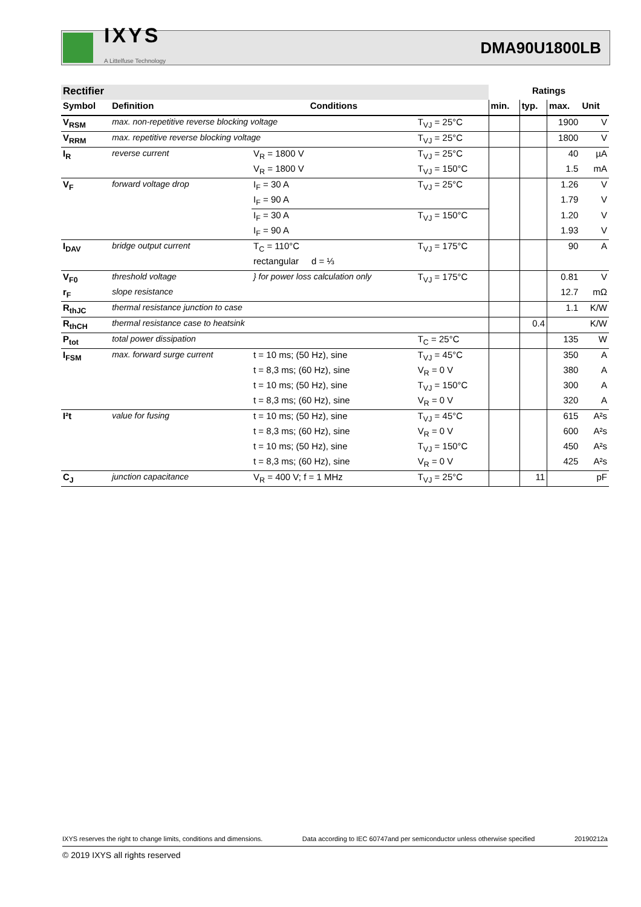IXYS
A Littelfuse Technology
DMA90U1800LB
| Rectifier | | | | Ratings | | | |
| --- | --- | --- | --- | --- | --- | --- | --- |
| Symbol | Definition | Conditions | | min. | typ. | max. | Unit |
| V<sub>RSM</sub> | max. non-repetitive reverse blocking voltage | | T<sub>VJ</sub> = 25°C | | | 1900 | V |
| V<sub>RRM</sub> | max. repetitive reverse blocking voltage | | T<sub>VJ</sub> = 25°C | | | 1800 | V |
| I<sub>R</sub> | reverse current | V<sub>R</sub> = 1800 V | T<sub>VJ</sub> = 25°C | | | 40 | µA |
| | | V<sub>R</sub> = 1800 V | T<sub>VJ</sub> = 150°C | | | 1.5 | mA |
| V<sub>F</sub> | forward voltage drop | I<sub>F</sub> = 30 A | T<sub>VJ</sub> = 25°C | | | 1.26 | V |
| | | I<sub>F</sub> = 90 A | | | | 1.79 | V |
| | | I<sub>F</sub> = 30 A | T<sub>VJ</sub> = 150°C | | | 1.20 | V |
| | | I<sub>F</sub> = 90 A | | | | 1.93 | V |
| I<sub>DAV</sub> | bridge output current | T<sub>C</sub> = 110°C | T<sub>VJ</sub> = 175°C | | | 90 | A |
| | | rectangular d = ⅓ | | | | | |
| V<sub>F0</sub> | threshold voltage | } for power loss calculation only | T<sub>VJ</sub> = 175°C | | | 0.81 | V |
| r<sub>F</sub> | slope resistance | | | | | 12.7 | mΩ |
| R<sub>thJC</sub> | thermal resistance junction to case | | | | | 1.1 | K/W |
| R<sub>thCH</sub> | thermal resistance case to heatsink | | | | 0.4 | | K/W |
| P<sub>tot</sub> | total power dissipation | | T<sub>C</sub> = 25°C | | | 135 | W |
| I<sub>FSM</sub> | max. forward surge current | t = 10 ms; (50 Hz), sine | T<sub>VJ</sub> = 45°C | | | 350 | A |
| | | t = 8,3 ms; (60 Hz), sine | V<sub>R</sub> = 0 V | | | 380 | A |
| | | t = 10 ms; (50 Hz), sine | T<sub>VJ</sub> = 150°C | | | 300 | A |
| | | t = 8,3 ms; (60 Hz), sine | V<sub>R</sub> = 0 V | | | 320 | A |
| I²t | value for fusing | t = 10 ms; (50 Hz), sine | T<sub>VJ</sub> = 45°C | | | 615 | A²s |
| | | t = 8,3 ms; (60 Hz), sine | V<sub>R</sub> = 0 V | | | 600 | A²s |
| | | t = 10 ms; (50 Hz), sine | T<sub>VJ</sub> = 150°C | | | 450 | A²s |
| | | t = 8,3 ms; (60 Hz), sine | V<sub>R</sub> = 0 V | | | 425 | A²s |
| C<sub>J</sub> | junction capacitance | V<sub>R</sub> = 400 V; f = 1 MHz | T<sub>VJ</sub> = 25°C | | 11 | | pF |
IXYS reserves the right to change limits, conditions and dimensions. Data according to IEC 60747and per semiconductor unless otherwise specified 20190212a
© 2019 IXYS all rights reserved